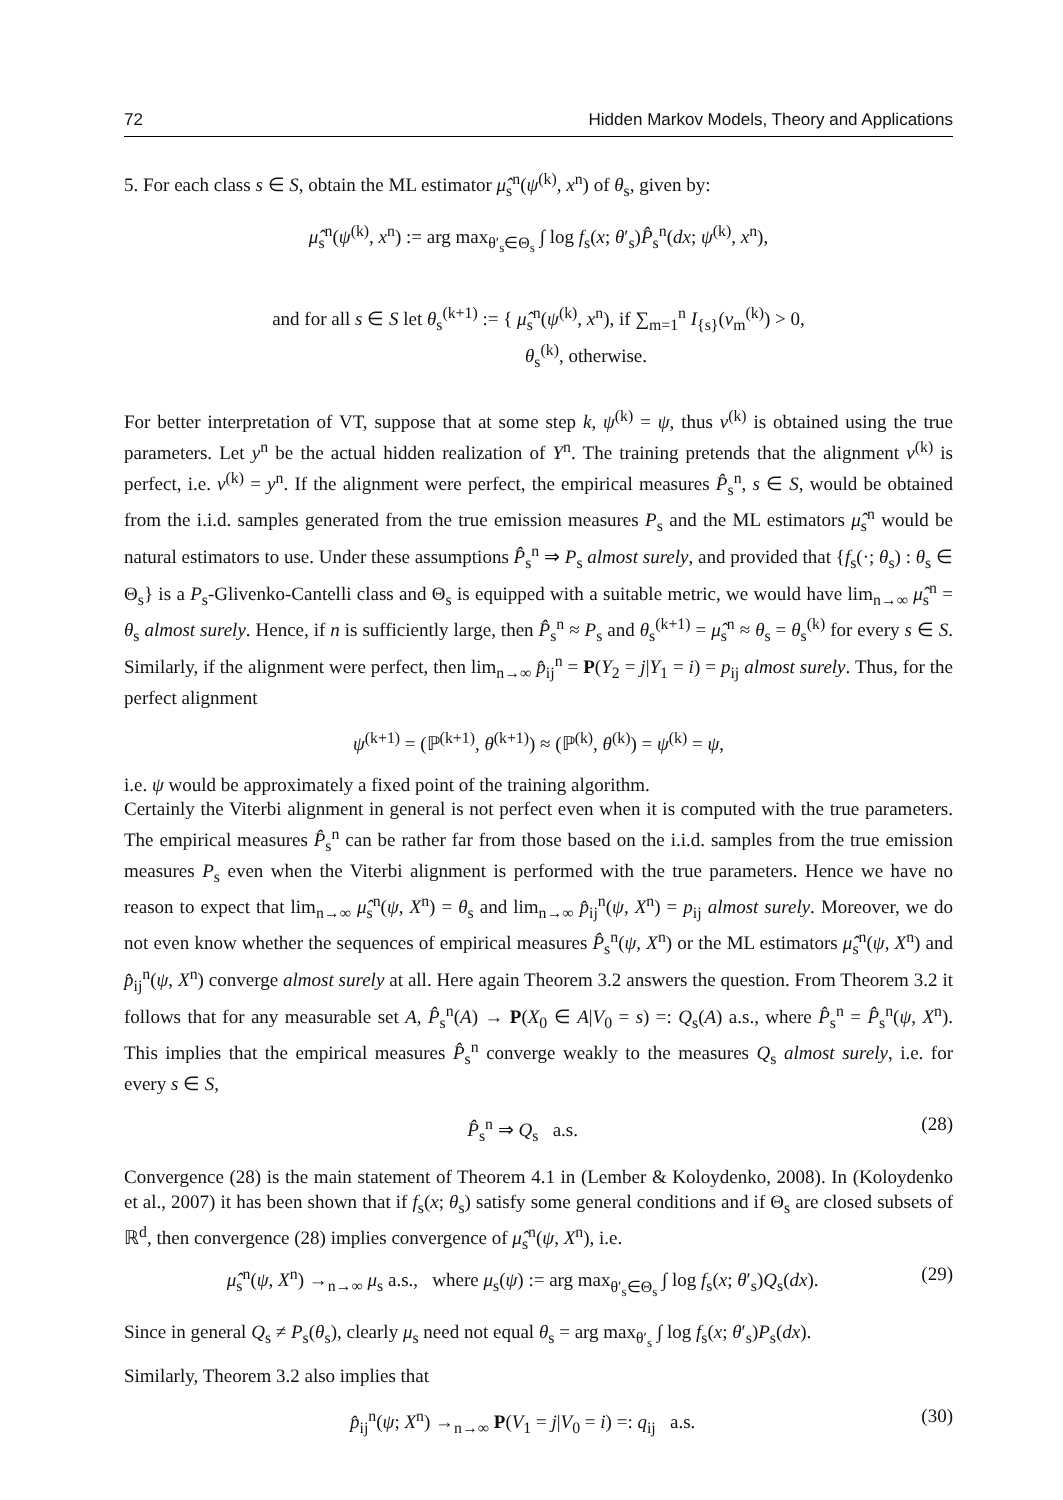72 Hidden Markov Models, Theory and Applications
5. For each class s ∈ S, obtain the ML estimator μ̂<sub>s</sub><sup>n</sup>(ψ<sup>(k)</sup>, x<sup>n</sup>) of θ<sub>s</sub>, given by:
μ̂<sub>s</sub><sup>n</sup>(ψ<sup>(k)</sup>, x<sup>n</sup>) := arg max<sub>θ′<sub>s</sub>∈Θ<sub>s</sub></sub> ∫ log f<sub>s</sub>(x; θ′<sub>s</sub>)P̂<sub>s</sub><sup>n</sup>(dx; ψ<sup>(k)</sup>, x<sup>n</sup>),
and for all s ∈ S let θ<sub>s</sub><sup>(k+1)</sup> := { μ̂<sub>s</sub><sup>n</sup>(ψ<sup>(k)</sup>, x<sup>n</sup>), if ∑<sub>m=1</sub><sup>n</sup> I<sub>{s}</sub>(v<sub>m</sub><sup>(k)</sup>) > 0,
θ<sub>s</sub><sup>(k)</sup>, otherwise.
For better interpretation of VT, suppose that at some step k, ψ<sup>(k)</sup> = ψ, thus v<sup>(k)</sup> is obtained using the true parameters. Let y<sup>n</sup> be the actual hidden realization of Y<sup>n</sup>. The training pretends that the alignment v<sup>(k)</sup> is perfect, i.e. v<sup>(k)</sup> = y<sup>n</sup>. If the alignment were perfect, the empirical measures P̂<sub>s</sub><sup>n</sup>, s ∈ S, would be obtained from the i.i.d. samples generated from the true emission measures P<sub>s</sub> and the ML estimators μ̂<sub>s</sub><sup>n</sup> would be natural estimators to use. Under these assumptions P̂<sub>s</sub><sup>n</sup> ⇒ P<sub>s</sub> almost surely, and provided that {f<sub>s</sub>(·; θ<sub>s</sub>) : θ<sub>s</sub> ∈ Θ<sub>s</sub>} is a P<sub>s</sub>-Glivenko-Cantelli class and Θ<sub>s</sub> is equipped with a suitable metric, we would have lim<sub>n→∞</sub> μ̂<sub>s</sub><sup>n</sup> = θ<sub>s</sub> almost surely. Hence, if n is sufficiently large, then P̂<sub>s</sub><sup>n</sup> ≈ P<sub>s</sub> and θ<sub>s</sub><sup>(k+1)</sup> = μ̂<sub>s</sub><sup>n</sup> ≈ θ<sub>s</sub> = θ<sub>s</sub><sup>(k)</sup> for every s ∈ S. Similarly, if the alignment were perfect, then lim<sub>n→∞</sub> p̂<sub>ij</sub><sup>n</sup> = P(Y<sub>2</sub> = j|Y<sub>1</sub> = i) = p<sub>ij</sub> almost surely. Thus, for the perfect alignment
ψ<sup>(k+1)</sup> = (ℙ<sup>(k+1)</sup>, θ<sup>(k+1)</sup>) ≈ (ℙ<sup>(k)</sup>, θ<sup>(k)</sup>) = ψ<sup>(k)</sup> = ψ,
i.e. ψ would be approximately a fixed point of the training algorithm.
Certainly the Viterbi alignment in general is not perfect even when it is computed with the true parameters. The empirical measures P̂<sub>s</sub><sup>n</sup> can be rather far from those based on the i.i.d. samples from the true emission measures P<sub>s</sub> even when the Viterbi alignment is performed with the true parameters. Hence we have no reason to expect that lim<sub>n→∞</sub> μ̂<sub>s</sub><sup>n</sup>(ψ, X<sup>n</sup>) = θ<sub>s</sub> and lim<sub>n→∞</sub> p̂<sub>ij</sub><sup>n</sup>(ψ, X<sup>n</sup>) = p<sub>ij</sub> almost surely. Moreover, we do not even know whether the sequences of empirical measures P̂<sub>s</sub><sup>n</sup>(ψ, X<sup>n</sup>) or the ML estimators μ̂<sub>s</sub><sup>n</sup>(ψ, X<sup>n</sup>) and p̂<sub>ij</sub><sup>n</sup>(ψ, X<sup>n</sup>) converge almost surely at all. Here again Theorem 3.2 answers the question. From Theorem 3.2 it follows that for any measurable set A, P̂<sub>s</sub><sup>n</sup>(A) → P(X<sub>0</sub> ∈ A|V<sub>0</sub> = s) =: Q<sub>s</sub>(A) a.s., where P̂<sub>s</sub><sup>n</sup> = P̂<sub>s</sub><sup>n</sup>(ψ, X<sup>n</sup>). This implies that the empirical measures P̂<sub>s</sub><sup>n</sup> converge weakly to the measures Q<sub>s</sub> almost surely, i.e. for every s ∈ S,
P̂<sub>s</sub><sup>n</sup> ⇒ Q<sub>s</sub> a.s. (28)
Convergence (28) is the main statement of Theorem 4.1 in (Lember & Koloydenko, 2008). In (Koloydenko et al., 2007) it has been shown that if f<sub>s</sub>(x; θ<sub>s</sub>) satisfy some general conditions and if Θ<sub>s</sub> are closed subsets of ℝ<sup>d</sup>, then convergence (28) implies convergence of μ̂<sub>s</sub><sup>n</sup>(ψ, X<sup>n</sup>), i.e.
μ̂<sub>s</sub><sup>n</sup>(ψ, X<sup>n</sup>) →<sub>n→∞</sub> μ<sub>s</sub> a.s., where μ<sub>s</sub>(ψ) := arg max<sub>θ′<sub>s</sub>∈Θ<sub>s</sub></sub> ∫ log f<sub>s</sub>(x; θ′<sub>s</sub>)Q<sub>s</sub>(dx). (29)
Since in general Q<sub>s</sub> ≠ P<sub>s</sub>(θ<sub>s</sub>), clearly μ<sub>s</sub> need not equal θ<sub>s</sub> = arg max<sub>θ′<sub>s</sub></sub> ∫ log f<sub>s</sub>(x; θ′<sub>s</sub>)P<sub>s</sub>(dx).
Similarly, Theorem 3.2 also implies that
p̂<sub>ij</sub><sup>n</sup>(ψ; X<sup>n</sup>) →<sub>n→∞</sub> P(V<sub>1</sub> = j|V<sub>0</sub> = i) =: q<sub>ij</sub> a.s. (30)